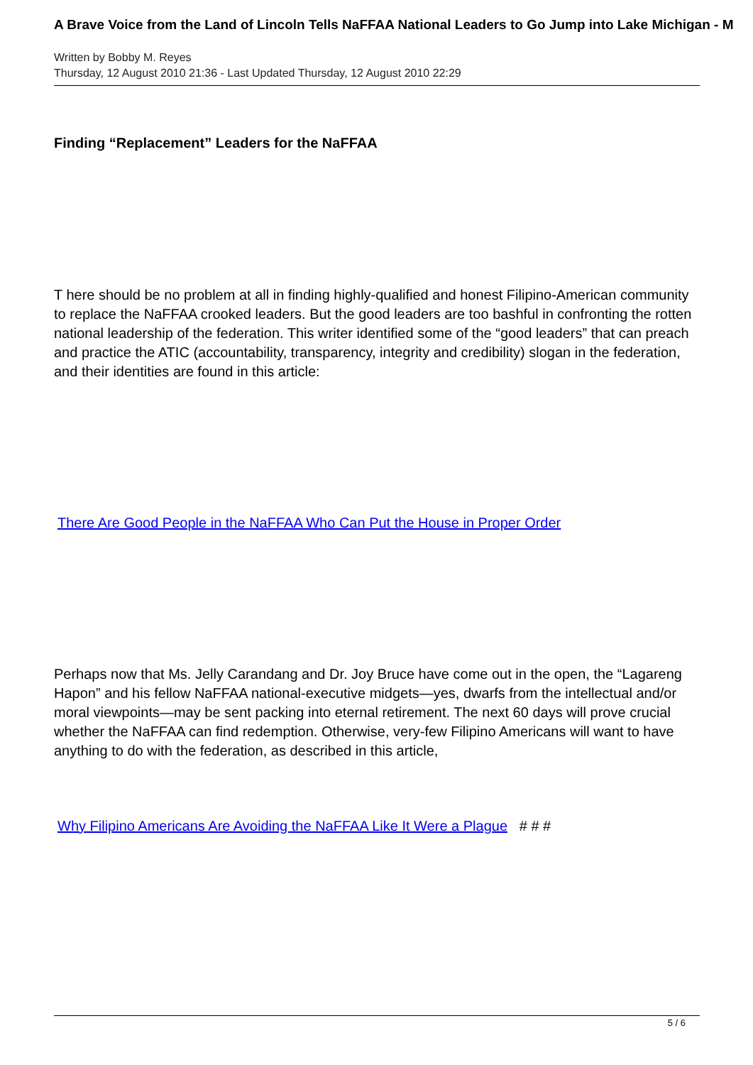A Brave Voice from the Land of Lincoln Tells NaFFAA National Leaders to Go Jump into Lake Michigan - M
Written by Bobby M. Reyes
Thursday, 12 August 2010 21:36 - Last Updated Thursday, 12 August 2010 22:29
Finding “Replacement” Leaders for the NaFFAA
T here should be no problem at all in finding highly-qualified and honest Filipino-American community to replace the NaFFAA crooked leaders. But the good leaders are too bashful in confronting the rotten national leadership of the federation. This writer identified some of the “good leaders” that can preach and practice the ATIC (accountability, transparency, integrity and credibility) slogan in the federation, and their identities are found in this article:
There Are Good People in the NaFFAA Who Can Put the House in Proper Order
Perhaps now that Ms. Jelly Carandang and Dr. Joy Bruce have come out in the open, the “Lagareng Hapon” and his fellow NaFFAA national-executive midgets—yes, dwarfs from the intellectual and/or moral viewpoints—may be sent packing into eternal retirement. The next 60 days will prove crucial whether the NaFFAA can find redemption. Otherwise, very-few Filipino Americans will want to have anything to do with the federation, as described in this article,
Why Filipino Americans Are Avoiding the NaFFAA Like It Were a Plague # # #
5 / 6